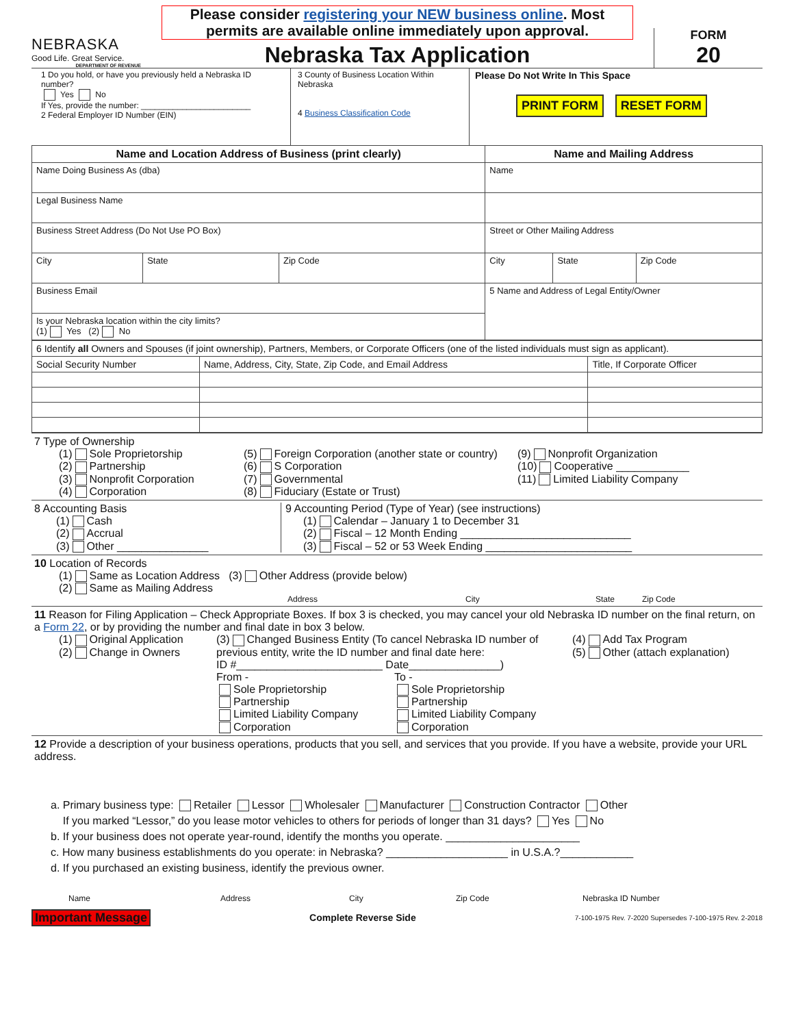NEBRASKA
Good Life. Great Service.
DEPARTMENT OF REVENUE
Please consider registering your NEW business online. Most permits are available online immediately upon approval.
Nebraska Tax Application
FORM
20
1 Do you hold, or have you previously held a Nebraska ID number?
Yes No
If Yes, provide the number: ________________________
2 Federal Employer ID Number (EIN)
3 County of Business Location Within Nebraska
4 Business Classification Code
Please Do Not Write In This Space
PRINT FORM RESET FORM
| Name and Location Address of Business (print clearly) | | | Name and Mailing Address | | |
| --- | --- | --- | --- | --- | --- |
| Name Doing Business As (dba) | | | Name | | |
| Legal Business Name | | | | | |
| Business Street Address (Do Not Use PO Box) | | | Street or Other Mailing Address | | |
| City | State | Zip Code | City | State | Zip Code |
| Business Email | | | 5 Name and Address of Legal Entity/Owner | | |
| Is your Nebraska location within the city limits? (1) Yes (2) No | | | | | |
| 6 Identify all Owners and Spouses (if joint ownership), Partners, Members, or Corporate Officers (one of the listed individuals must sign as applicant). | | |
| Social Security Number | Name, Address, City, State, Zip Code, and Email Address | Title, If Corporate Officer |
7 Type of Ownership
(1) Sole Proprietorship
(2) Partnership
(3) Nonprofit Corporation
(4) Corporation
(5) Foreign Corporation (another state or country)
(6) S Corporation
(7) Governmental
(8) Fiduciary (Estate or Trust)
(9) Nonprofit Organization
(10) Cooperative ____________
(11) Limited Liability Company
8 Accounting Basis
(1) Cash
(2) Accrual
(3) Other _______________
9 Accounting Period (Type of Year) (see instructions)
(1) Calendar – January 1 to December 31
(2) Fiscal – 12 Month Ending ____________________________
(3) Fiscal – 52 or 53 Week Ending ________________________
10 Location of Records
(1) Same as Location Address (3) Other Address (provide below)
(2) Same as Mailing Address
Address City State Zip Code
11 Reason for Filing Application – Check Appropriate Boxes. If box 3 is checked, you may cancel your old Nebraska ID number on the final return, on a Form 22, or by providing the number and final date in box 3 below.
(1) Original Application
(2) Change in Owners
(3) Changed Business Entity (To cancel Nebraska ID number of previous entity, write the ID number and final date here:
ID #________________________ Date_______________)
From -
Sole Proprietorship
Partnership
Limited Liability Company
Corporation
To -
Sole Proprietorship
Partnership
Limited Liability Company
Corporation
(4) Add Tax Program
(5) Other (attach explanation)
12 Provide a description of your business operations, products that you sell, and services that you provide. If you have a website, provide your URL address.
a. Primary business type: Retailer Lessor Wholesaler Manufacturer Construction Contractor Other
If you marked “Lessor,” do you lease motor vehicles to others for periods of longer than 31 days? Yes No
b. If your business does not operate year-round, identify the months you operate. ______________________
c. How many business establishments do you operate: in Nebraska? ____________________ in U.S.A.?____________
d. If you purchased an existing business, identify the previous owner.
Name Address City Zip Code Nebraska ID Number
Important Message Complete Reverse Side 7-100-1975 Rev. 7-2020 Supersedes 7-100-1975 Rev. 2-2018